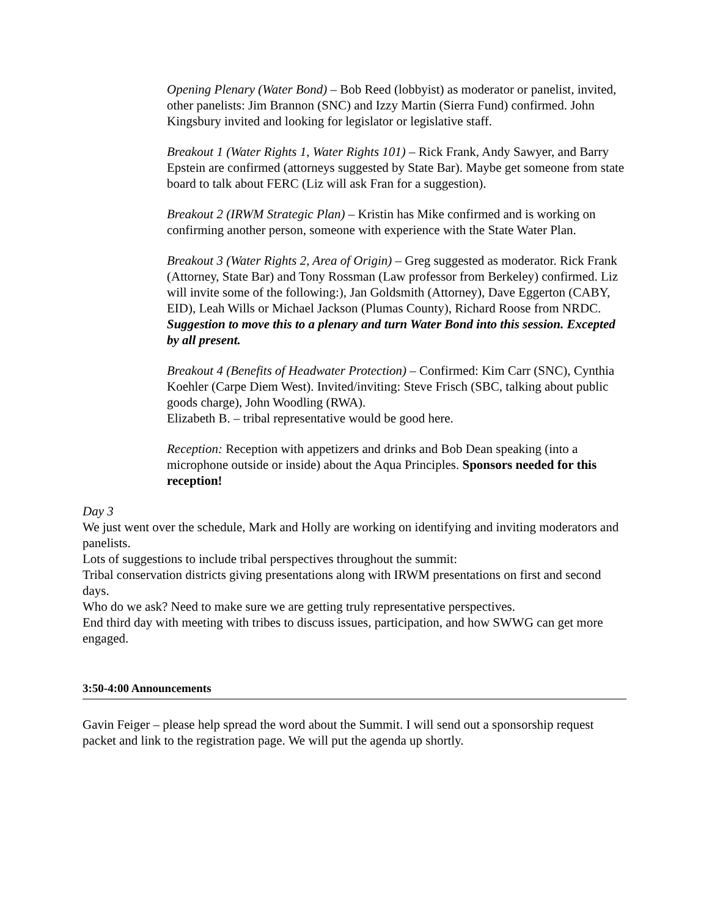Opening Plenary (Water Bond) – Bob Reed (lobbyist) as moderator or panelist, invited, other panelists: Jim Brannon (SNC) and Izzy Martin (Sierra Fund) confirmed. John Kingsbury invited and looking for legislator or legislative staff.
Breakout 1 (Water Rights 1, Water Rights 101) – Rick Frank, Andy Sawyer, and Barry Epstein are confirmed (attorneys suggested by State Bar). Maybe get someone from state board to talk about FERC (Liz will ask Fran for a suggestion).
Breakout 2 (IRWM Strategic Plan) – Kristin has Mike confirmed and is working on confirming another person, someone with experience with the State Water Plan.
Breakout 3 (Water Rights 2, Area of Origin) – Greg suggested as moderator. Rick Frank (Attorney, State Bar) and Tony Rossman (Law professor from Berkeley) confirmed. Liz will invite some of the following:), Jan Goldsmith (Attorney), Dave Eggerton (CABY, EID), Leah Wills or Michael Jackson (Plumas County), Richard Roose from NRDC.
Suggestion to move this to a plenary and turn Water Bond into this session. Excepted by all present.
Breakout 4 (Benefits of Headwater Protection) – Confirmed: Kim Carr (SNC), Cynthia Koehler (Carpe Diem West). Invited/inviting: Steve Frisch (SBC, talking about public goods charge), John Woodling (RWA).
Elizabeth B. – tribal representative would be good here.
Reception: Reception with appetizers and drinks and Bob Dean speaking (into a microphone outside or inside) about the Aqua Principles. Sponsors needed for this reception!
Day 3
We just went over the schedule, Mark and Holly are working on identifying and inviting moderators and panelists.
Lots of suggestions to include tribal perspectives throughout the summit:
Tribal conservation districts giving presentations along with IRWM presentations on first and second days.
Who do we ask? Need to make sure we are getting truly representative perspectives.
End third day with meeting with tribes to discuss issues, participation, and how SWWG can get more engaged.
3:50-4:00 Announcements
Gavin Feiger – please help spread the word about the Summit. I will send out a sponsorship request packet and link to the registration page. We will put the agenda up shortly.